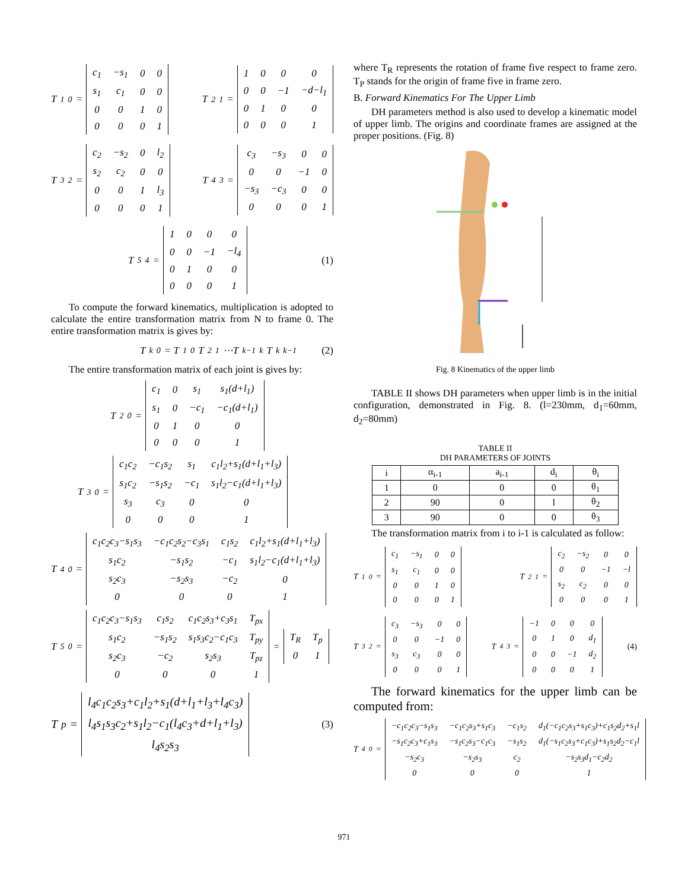T<sub>1</sub><sup>0</sup> =
| c<sub>1</sub> | −s<sub>1</sub> | 0 | 0 |
| s<sub>1</sub> | c<sub>1</sub> | 0 | 0 |
| 0 | 0 | 1 | 0 |
| 0 | 0 | 0 | 1 |
T<sub>2</sub><sup>1</sup> =
| 1 | 0 | 0 | 0 |
| 0 | 0 | −1 | −d−l<sub>1</sub> |
| 0 | 1 | 0 | 0 |
| 0 | 0 | 0 | 1 |
T<sub>3</sub><sup>2</sup> =
| c<sub>2</sub> | −s<sub>2</sub> | 0 | l<sub>2</sub> |
| s<sub>2</sub> | c<sub>2</sub> | 0 | 0 |
| 0 | 0 | 1 | l<sub>3</sub> |
| 0 | 0 | 0 | 1 |
T<sub>4</sub><sup>3</sup> =
| c<sub>3</sub> | −s<sub>3</sub> | 0 | 0 |
| 0 | 0 | −1 | 0 |
| −s<sub>3</sub> | −c<sub>3</sub> | 0 | 0 |
| 0 | 0 | 0 | 1 |
T<sub>5</sub><sup>4</sup> =
| 1 | 0 | 0 | 0 |
| 0 | 0 | −1 | −l<sub>4</sub> |
| 0 | 1 | 0 | 0 |
| 0 | 0 | 0 | 1 |
(1)
To compute the forward kinematics, multiplication is adopted to calculate the entire transformation matrix from N to frame 0. The entire transformation matrix is gives by:
T<sub>k</sub><sup>0</sup> = T<sub>1</sub><sup>0</sup>T<sub>2</sub><sup>1</sup>⋯T<sub>k−1</sub><sup>k</sup>T<sub>k</sub><sup>k−1</sup>
(2)
The entire transformation matrix of each joint is gives by:
T<sub>2</sub><sup>0</sup> =
| c<sub>1</sub> | 0 | s<sub>1</sub> | s<sub>1</sub>(d+l<sub>1</sub>) |
| s<sub>1</sub> | 0 | −c<sub>1</sub> | −c<sub>1</sub>(d+l<sub>1</sub>) |
| 0 | 1 | 0 | 0 |
| 0 | 0 | 0 | 1 |
T<sub>3</sub><sup>0</sup> =
| c<sub>1</sub>c<sub>2</sub> | −c<sub>1</sub>s<sub>2</sub> | s<sub>1</sub> | c<sub>1</sub>l<sub>2</sub>+s<sub>1</sub>(d+l<sub>1</sub>+l<sub>3</sub>) |
| s<sub>1</sub>c<sub>2</sub> | −s<sub>1</sub>s<sub>2</sub> | −c<sub>1</sub> | s<sub>1</sub>l<sub>2</sub>−c<sub>1</sub>(d+l<sub>1</sub>+l<sub>3</sub>) |
| s<sub>3</sub> | c<sub>3</sub> | 0 | 0 |
| 0 | 0 | 0 | 1 |
T<sub>4</sub><sup>0</sup> =
| c<sub>1</sub>c<sub>2</sub>c<sub>3</sub>−s<sub>1</sub>s<sub>3</sub> | −c<sub>1</sub>c<sub>2</sub>s<sub>2</sub>−c<sub>3</sub>s<sub>1</sub> | c<sub>1</sub>s<sub>2</sub> | c<sub>1</sub>l<sub>2</sub>+s<sub>1</sub>(d+l<sub>1</sub>+l<sub>3</sub>) |
| s<sub>1</sub>c<sub>2</sub> | −s<sub>1</sub>s<sub>2</sub> | −c<sub>1</sub> | s<sub>1</sub>l<sub>2</sub>−c<sub>1</sub>(d+l<sub>1</sub>+l<sub>3</sub>) |
| s<sub>2</sub>c<sub>3</sub> | −s<sub>2</sub>s<sub>3</sub> | −c<sub>2</sub> | 0 |
| 0 | 0 | 0 | 1 |
T<sub>5</sub><sup>0</sup> =
| c<sub>1</sub>c<sub>2</sub>c<sub>3</sub>−s<sub>1</sub>s<sub>3</sub> | c<sub>1</sub>s<sub>2</sub> | c<sub>1</sub>c<sub>2</sub>s<sub>3</sub>+c<sub>3</sub>s<sub>1</sub> | T<sub>px</sub> |
| s<sub>1</sub>c<sub>2</sub> | −s<sub>1</sub>s<sub>2</sub> | s<sub>1</sub>s<sub>3</sub>c<sub>2</sub>−c<sub>1</sub>c<sub>3</sub> | T<sub>py</sub> |
| s<sub>2</sub>c<sub>3</sub> | −c<sub>2</sub> | s<sub>2</sub>s<sub>3</sub> | T<sub>pz</sub> |
| 0 | 0 | 0 | 1 |
=
| T<sub>R</sub> | T<sub>p</sub> |
| 0 | 1 |
T<sub>p</sub> =
| l<sub>4</sub>c<sub>1</sub>c<sub>2</sub>s<sub>3</sub>+c<sub>1</sub>l<sub>2</sub>+s<sub>1</sub>(d+l<sub>1</sub>+l<sub>3</sub>+l<sub>4</sub>c<sub>3</sub>) |
| l<sub>4</sub>s<sub>1</sub>s<sub>3</sub>c<sub>2</sub>+s<sub>1</sub>l<sub>2</sub>−c<sub>1</sub>(l<sub>4</sub>c<sub>3</sub>+d+l<sub>1</sub>+l<sub>3</sub>) |
| l<sub>4</sub>s<sub>2</sub>s<sub>3</sub> |
(3)
where T<sub>R</sub> represents the rotation of frame five respect to frame zero. T<sub>P</sub> stands for the origin of frame five in frame zero.
B. Forward Kinematics For The Upper Limb
DH parameters method is also used to develop a kinematic model of upper limb. The origins and coordinate frames are assigned at the proper positions. (Fig. 8)
Z₁ Z₀ X₁ X₀ O d₂ l X₂ X₃ O₂ O₃ Z₃ X₄ O₄ d₁ Z₄ Z₂ Y₄
Fig. 8 Kinematics of the upper limb
TABLE II shows DH parameters when upper limb is in the initial configuration, demonstrated in Fig. 8. (l=230mm, d<sub>1</sub>=60mm, d<sub>2</sub>=80mm)
TABLE II
DH PARAMETERS OF JOINTS
| i | α<sub>i-1</sub> | a<sub>i-1</sub> | d<sub>i</sub> | θ<sub>i</sub> |
| --- | --- | --- | --- | --- |
| 1 | 0 | 0 | 0 | θ<sub>1</sub> |
| 2 | 90 | 0 | l | θ<sub>2</sub> |
| 3 | 90 | 0 | 0 | θ<sub>3</sub> |
The transformation matrix from i to i-1 is calculated as follow:
T<sub>1</sub><sup>0</sup> =
| c<sub>1</sub> | −s<sub>1</sub> | 0 | 0 |
| s<sub>1</sub> | c<sub>1</sub> | 0 | 0 |
| 0 | 0 | 1 | 0 |
| 0 | 0 | 0 | 1 |
T<sub>2</sub><sup>1</sup> =
| c<sub>2</sub> | −s<sub>2</sub> | 0 | 0 |
| 0 | 0 | −1 | −l |
| s<sub>2</sub> | c<sub>2</sub> | 0 | 0 |
| 0 | 0 | 0 | 1 |
T<sub>3</sub><sup>2</sup> =
| c<sub>3</sub> | −s<sub>3</sub> | 0 | 0 |
| 0 | 0 | −1 | 0 |
| s<sub>3</sub> | c<sub>3</sub> | 0 | 0 |
| 0 | 0 | 0 | 1 |
T<sub>4</sub><sup>3</sup> =
| −1 | 0 | 0 | 0 |
| 0 | 1 | 0 | d<sub>1</sub> |
| 0 | 0 | −1 | d<sub>2</sub> |
| 0 | 0 | 0 | 1 |
(4)
The forward kinematics for the upper limb can be computed from:
T<sub>4</sub><sup>0</sup> =
| −c<sub>1</sub>c<sub>2</sub>c<sub>3</sub>−s<sub>1</sub>s<sub>3</sub> | −c<sub>1</sub>c<sub>2</sub>s<sub>3</sub>+s<sub>1</sub>c<sub>3</sub> | −c<sub>1</sub>s<sub>2</sub> | d<sub>1</sub>(−c<sub>1</sub>c<sub>2</sub>s<sub>3</sub>+s<sub>1</sub>c<sub>3</sub>)+c<sub>1</sub>s<sub>2</sub>d<sub>2</sub>+s<sub>1</sub>l |
| −s<sub>1</sub>c<sub>2</sub>c<sub>3</sub>+c<sub>1</sub>s<sub>3</sub> | −s<sub>1</sub>c<sub>2</sub>s<sub>3</sub>−c<sub>1</sub>c<sub>3</sub> | −s<sub>1</sub>s<sub>2</sub> | d<sub>1</sub>(−s<sub>1</sub>c<sub>2</sub>s<sub>3</sub>+c<sub>1</sub>c<sub>3</sub>)+s<sub>1</sub>s<sub>2</sub>d<sub>2</sub>−c<sub>1</sub>l |
| −s<sub>2</sub>c<sub>3</sub> | −s<sub>2</sub>s<sub>3</sub> | c<sub>2</sub> | −s<sub>2</sub>s<sub>3</sub>d<sub>1</sub>−c<sub>2</sub>d<sub>2</sub> |
| 0 | 0 | 0 | 1 |
971